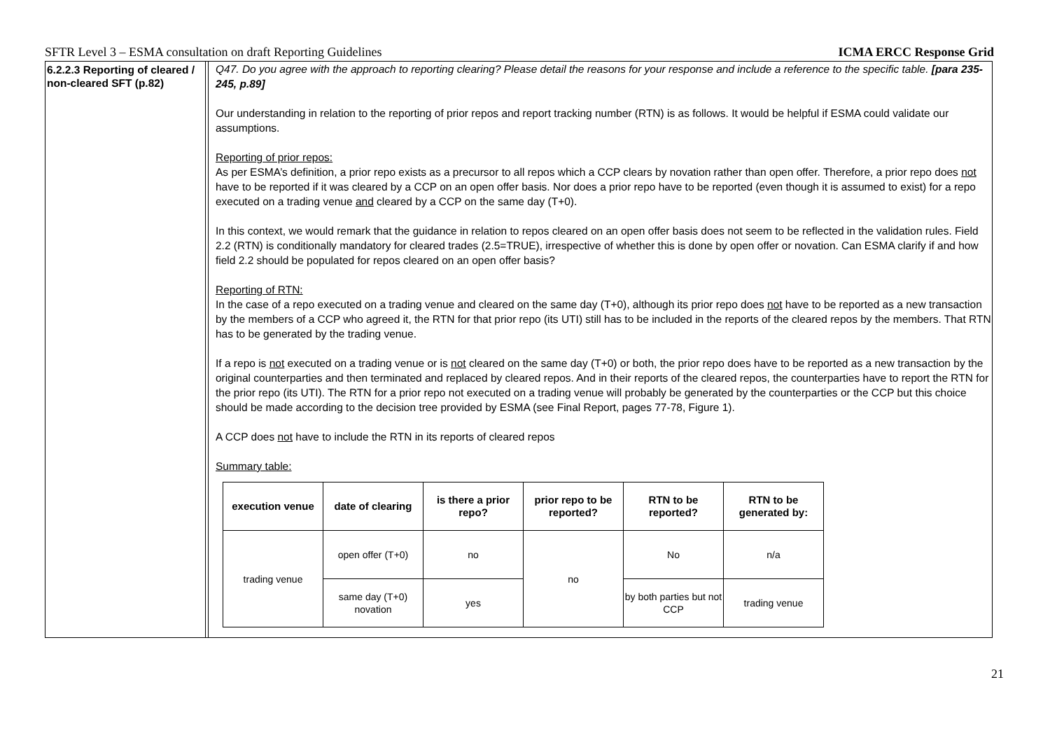SFTR Level 3 – ESMA consultation on draft Reporting Guidelines ICMA ERCC Response Grid
6.2.2.3 Reporting of cleared / non-cleared SFT (p.82)
Q47. Do you agree with the approach to reporting clearing? Please detail the reasons for your response and include a reference to the specific table. [para 235-245, p.89]
Our understanding in relation to the reporting of prior repos and report tracking number (RTN) is as follows. It would be helpful if ESMA could validate our assumptions.
Reporting of prior repos:
As per ESMA’s definition, a prior repo exists as a precursor to all repos which a CCP clears by novation rather than open offer. Therefore, a prior repo does not have to be reported if it was cleared by a CCP on an open offer basis. Nor does a prior repo have to be reported (even though it is assumed to exist) for a repo executed on a trading venue and cleared by a CCP on the same day (T+0).
In this context, we would remark that the guidance in relation to repos cleared on an open offer basis does not seem to be reflected in the validation rules. Field 2.2 (RTN) is conditionally mandatory for cleared trades (2.5=TRUE), irrespective of whether this is done by open offer or novation. Can ESMA clarify if and how field 2.2 should be populated for repos cleared on an open offer basis?
Reporting of RTN:
In the case of a repo executed on a trading venue and cleared on the same day (T+0), although its prior repo does not have to be reported as a new transaction by the members of a CCP who agreed it, the RTN for that prior repo (its UTI) still has to be included in the reports of the cleared repos by the members. That RTN has to be generated by the trading venue.
If a repo is not executed on a trading venue or is not cleared on the same day (T+0) or both, the prior repo does have to be reported as a new transaction by the original counterparties and then terminated and replaced by cleared repos. And in their reports of the cleared repos, the counterparties have to report the RTN for the prior repo (its UTI). The RTN for a prior repo not executed on a trading venue will probably be generated by the counterparties or the CCP but this choice should be made according to the decision tree provided by ESMA (see Final Report, pages 77-78, Figure 1).
A CCP does not have to include the RTN in its reports of cleared repos
Summary table:
| execution venue | date of clearing | is there a prior repo? | prior repo to be reported? | RTN to be reported? | RTN to be generated by: |
| --- | --- | --- | --- | --- | --- |
| trading venue | open offer (T+0) | no | no | No | n/a |
| | same day (T+0) novation | yes | | by both parties but not CCP | trading venue |
21